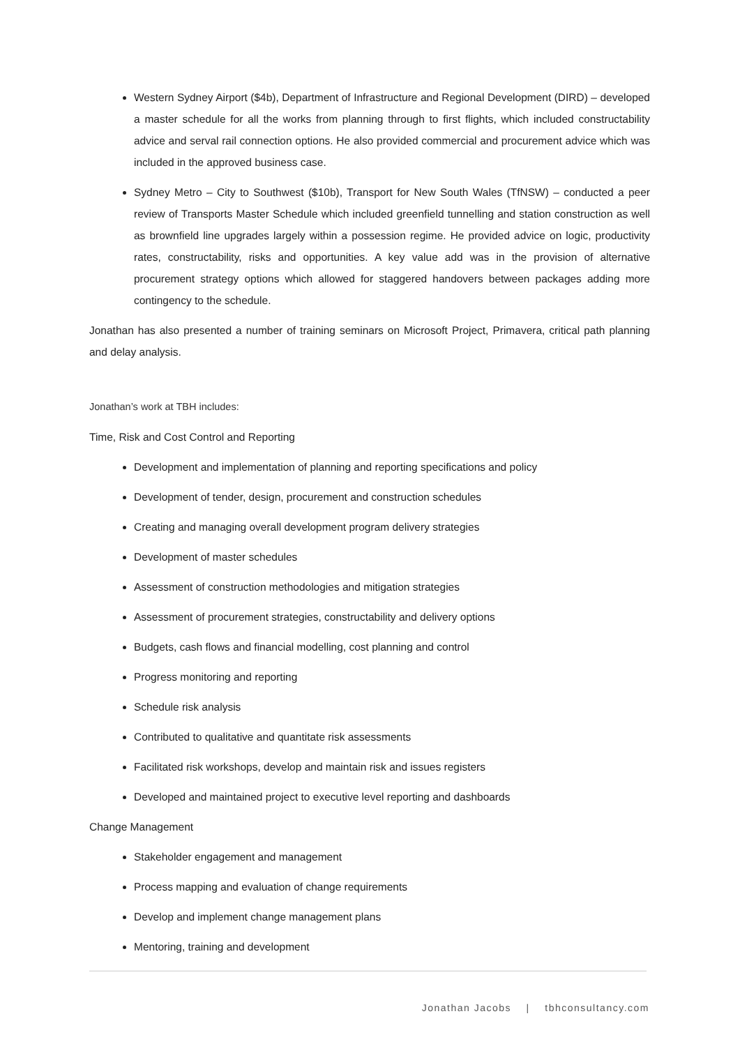Western Sydney Airport ($4b), Department of Infrastructure and Regional Development (DIRD) – developed a master schedule for all the works from planning through to first flights, which included constructability advice and serval rail connection options. He also provided commercial and procurement advice which was included in the approved business case.
Sydney Metro – City to Southwest ($10b), Transport for New South Wales (TfNSW) – conducted a peer review of Transports Master Schedule which included greenfield tunnelling and station construction as well as brownfield line upgrades largely within a possession regime. He provided advice on logic, productivity rates, constructability, risks and opportunities. A key value add was in the provision of alternative procurement strategy options which allowed for staggered handovers between packages adding more contingency to the schedule.
Jonathan has also presented a number of training seminars on Microsoft Project, Primavera, critical path planning and delay analysis.
Jonathan’s work at TBH includes:
Time, Risk and Cost Control and Reporting
Development and implementation of planning and reporting specifications and policy
Development of tender, design, procurement and construction schedules
Creating and managing overall development program delivery strategies
Development of master schedules
Assessment of construction methodologies and mitigation strategies
Assessment of procurement strategies, constructability and delivery options
Budgets, cash flows and financial modelling, cost planning and control
Progress monitoring and reporting
Schedule risk analysis
Contributed to qualitative and quantitate risk assessments
Facilitated risk workshops, develop and maintain risk and issues registers
Developed and maintained project to executive level reporting and dashboards
Change Management
Stakeholder engagement and management
Process mapping and evaluation of change requirements
Develop and implement change management plans
Mentoring, training and development
Jonathan Jacobs | tbhconsultancy.com